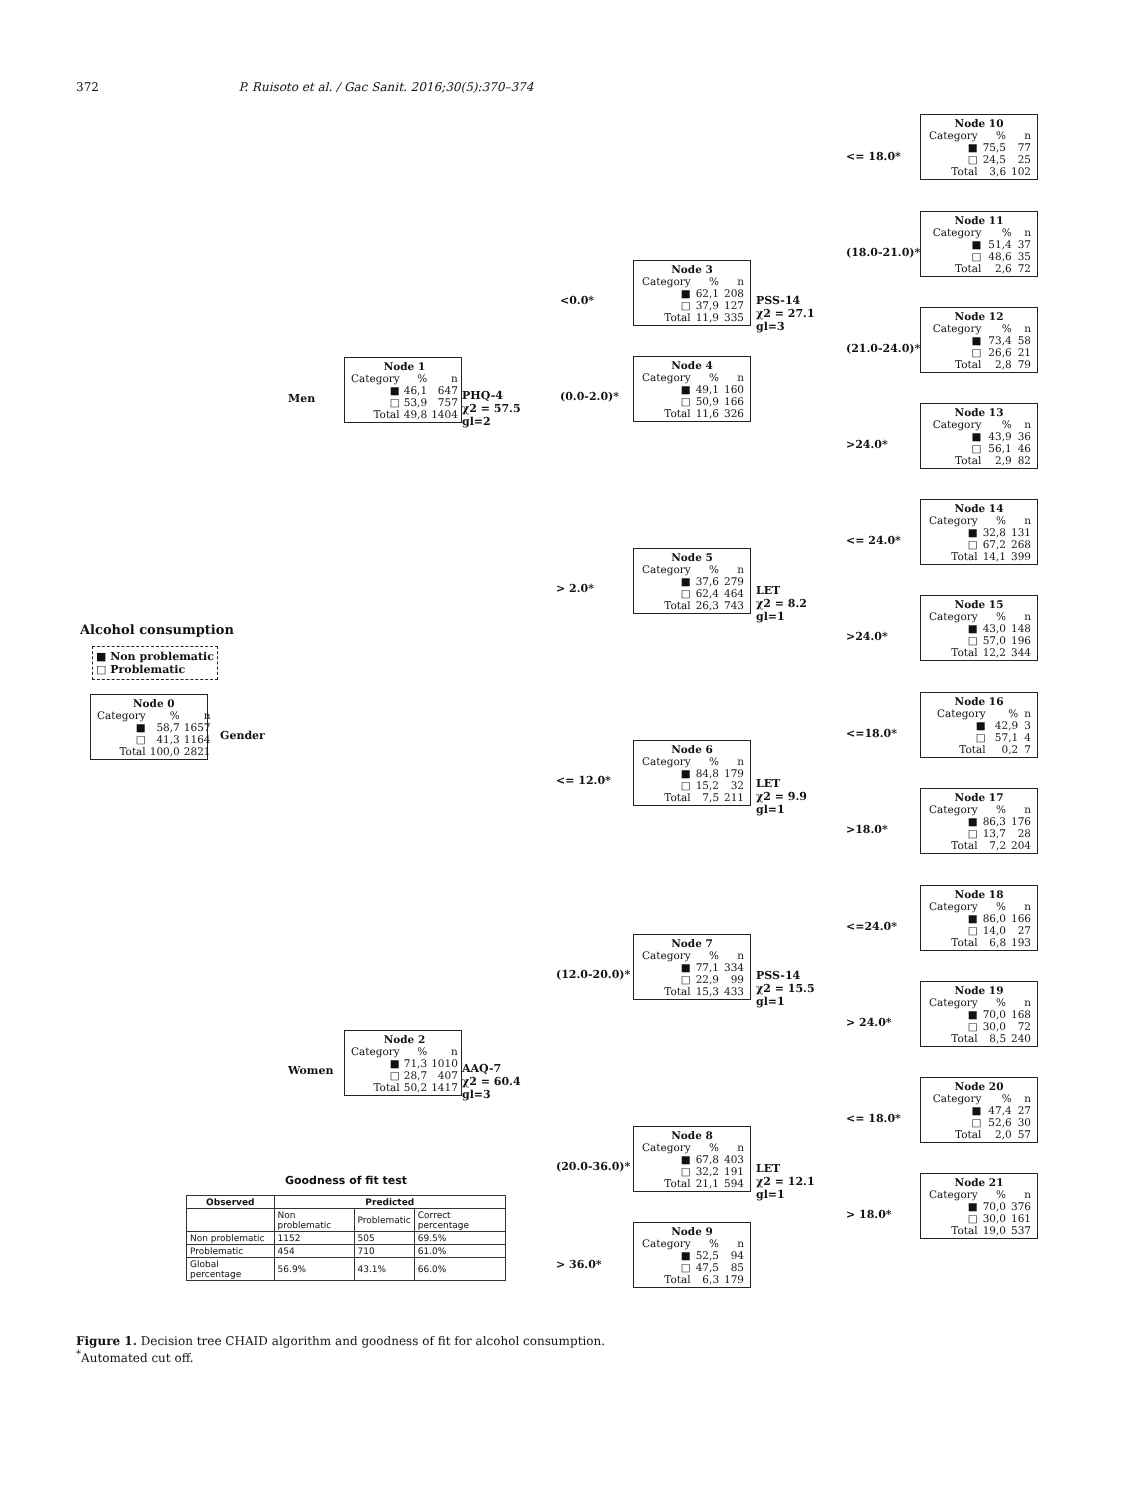372 P. Ruisoto et al. / Gac Sanit. 2016;30(5):370–374
Alcohol consumption
■ Non problematic
□ Problematic
| Node 0 | | |
| Category | % | n |
| ■ | 58,7 | 1657 |
| □ | 41,3 | 1164 |
| Total | 100,0 | 2821 |
Gender
Men
| Node 1 | | |
| Category | % | n |
| ■ | 46,1 | 647 |
| □ | 53,9 | 757 |
| Total | 49,8 | 1404 |
PHQ-4
χ2 = 57.5
gl=2
Women
| Node 2 | | |
| Category | % | n |
| ■ | 71,3 | 1010 |
| □ | 28,7 | 407 |
| Total | 50,2 | 1417 |
AAQ-7
χ2 = 60.4
gl=3
<0.0*
| Node 3 | | |
| Category | % | n |
| ■ | 62,1 | 208 |
| □ | 37,9 | 127 |
| Total | 11,9 | 335 |
PSS-14
χ2 = 27.1
gl=3
(0.0-2.0)*
| Node 4 | | |
| Category | % | n |
| ■ | 49,1 | 160 |
| □ | 50,9 | 166 |
| Total | 11,6 | 326 |
> 2.0*
| Node 5 | | |
| Category | % | n |
| ■ | 37,6 | 279 |
| □ | 62,4 | 464 |
| Total | 26,3 | 743 |
LET
χ2 = 8.2
gl=1
<= 12.0*
| Node 6 | | |
| Category | % | n |
| ■ | 84,8 | 179 |
| □ | 15,2 | 32 |
| Total | 7,5 | 211 |
LET
χ2 = 9.9
gl=1
(12.0-20.0)*
| Node 7 | | |
| Category | % | n |
| ■ | 77,1 | 334 |
| □ | 22,9 | 99 |
| Total | 15,3 | 433 |
PSS-14
χ2 = 15.5
gl=1
(20.0-36.0)*
| Node 8 | | |
| Category | % | n |
| ■ | 67,8 | 403 |
| □ | 32,2 | 191 |
| Total | 21,1 | 594 |
LET
χ2 = 12.1
gl=1
> 36.0*
| Node 9 | | |
| Category | % | n |
| ■ | 52,5 | 94 |
| □ | 47,5 | 85 |
| Total | 6,3 | 179 |
<= 18.0*
| Node 10 | | |
| Category | % | n |
| ■ | 75,5 | 77 |
| □ | 24,5 | 25 |
| Total | 3,6 | 102 |
(18.0-21.0)*
| Node 11 | | |
| Category | % | n |
| ■ | 51,4 | 37 |
| □ | 48,6 | 35 |
| Total | 2,6 | 72 |
(21.0-24.0)*
| Node 12 | | |
| Category | % | n |
| ■ | 73,4 | 58 |
| □ | 26,6 | 21 |
| Total | 2,8 | 79 |
>24.0*
| Node 13 | | |
| Category | % | n |
| ■ | 43,9 | 36 |
| □ | 56,1 | 46 |
| Total | 2,9 | 82 |
<= 24.0*
| Node 14 | | |
| Category | % | n |
| ■ | 32,8 | 131 |
| □ | 67,2 | 268 |
| Total | 14,1 | 399 |
>24.0*
| Node 15 | | |
| Category | % | n |
| ■ | 43,0 | 148 |
| □ | 57,0 | 196 |
| Total | 12,2 | 344 |
<=18.0*
| Node 16 | | |
| Category | % | n |
| ■ | 42,9 | 3 |
| □ | 57,1 | 4 |
| Total | 0,2 | 7 |
>18.0*
| Node 17 | | |
| Category | % | n |
| ■ | 86,3 | 176 |
| □ | 13,7 | 28 |
| Total | 7,2 | 204 |
<=24.0*
| Node 18 | | |
| Category | % | n |
| ■ | 86,0 | 166 |
| □ | 14,0 | 27 |
| Total | 6,8 | 193 |
> 24.0*
| Node 19 | | |
| Category | % | n |
| ■ | 70,0 | 168 |
| □ | 30,0 | 72 |
| Total | 8,5 | 240 |
<= 18.0*
| Node 20 | | |
| Category | % | n |
| ■ | 47,4 | 27 |
| □ | 52,6 | 30 |
| Total | 2,0 | 57 |
> 18.0*
| Node 21 | | |
| Category | % | n |
| ■ | 70,0 | 376 |
| □ | 30,0 | 161 |
| Total | 19,0 | 537 |
Goodness of fit test
| Observed | Predicted | | |
| --- | --- | --- | --- |
| | Non problematic | Problematic | Correct percentage |
| Non problematic | 1152 | 505 | 69.5% |
| Problematic | 454 | 710 | 61.0% |
| Global percentage | 56.9% | 43.1% | 66.0% |
Figure 1. Decision tree CHAID algorithm and goodness of fit for alcohol consumption.
<sup>*</sup> Automated cut off.